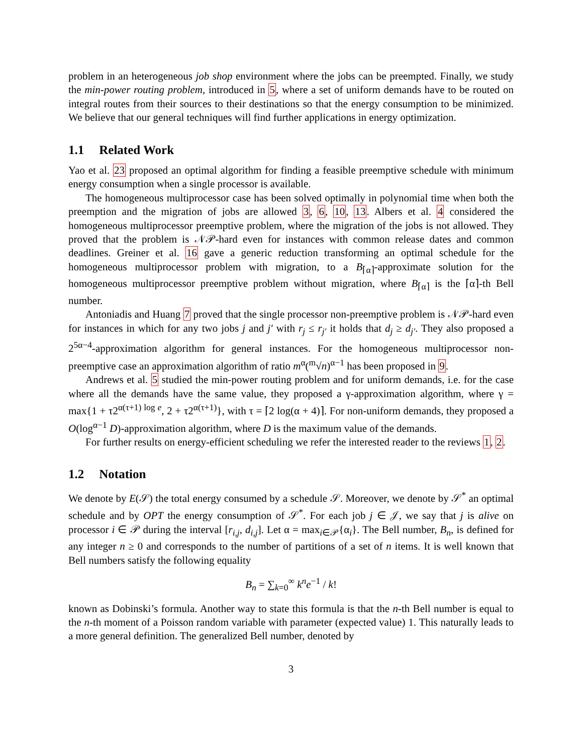problem in an heterogeneous job shop environment where the jobs can be preempted. Finally, we study the min-power routing problem, introduced in 5, where a set of uniform demands have to be routed on integral routes from their sources to their destinations so that the energy consumption to be minimized. We believe that our general techniques will find further applications in energy optimization.
1.1 Related Work
Yao et al. 23 proposed an optimal algorithm for finding a feasible preemptive schedule with minimum energy consumption when a single processor is available.
The homogeneous multiprocessor case has been solved optimally in polynomial time when both the preemption and the migration of jobs are allowed 3, 6, 10, 13. Albers et al. 4 considered the homogeneous multiprocessor preemptive problem, where the migration of the jobs is not allowed. They proved that the problem is 𝒩𝒫-hard even for instances with common release dates and common deadlines. Greiner et al. 16 gave a generic reduction transforming an optimal schedule for the homogeneous multiprocessor problem with migration, to a B<sub>⌈α⌉</sub>-approximate solution for the homogeneous multiprocessor preemptive problem without migration, where B<sub>⌈α⌉</sub> is the ⌈α⌉-th Bell number.
Antoniadis and Huang 7 proved that the single processor non-preemptive problem is 𝒩𝒫-hard even for instances in which for any two jobs j and j′ with r<sub>j</sub> ≤ r<sub>j′</sub> it holds that d<sub>j</sub> ≥ d<sub>j′</sub>. They also proposed a 2<sup>5α−4</sup>-approximation algorithm for general instances. For the homogeneous multiprocessor non-preemptive case an approximation algorithm of ratio m<sup>α</sup>(<sup>m</sup>√n)<sup>α−1</sup> has been proposed in 9.
Andrews et al. 5 studied the min-power routing problem and for uniform demands, i.e. for the case where all the demands have the same value, they proposed a γ-approximation algorithm, where γ = max{1 + τ2<sup>α(τ+1) log e</sup>, 2 + τ2<sup>α(τ+1)</sup>}, with τ = ⌈2 log(α + 4)⌉. For non-uniform demands, they proposed a O(log<sup>α−1</sup> D)-approximation algorithm, where D is the maximum value of the demands.
For further results on energy-efficient scheduling we refer the interested reader to the reviews 1, 2.
1.2 Notation
We denote by E(𝒮) the total energy consumed by a schedule 𝒮. Moreover, we denote by 𝒮<sup>*</sup> an optimal schedule and by OPT the energy consumption of 𝒮<sup>*</sup>. For each job j ∈ 𝒥, we say that j is alive on processor i ∈ 𝒫 during the interval [r<sub>i,j</sub>, d<sub>i,j</sub>]. Let α = max<sub>i∈𝒫</sub>{α<sub>i</sub>}. The Bell number, B<sub>n</sub>, is defined for any integer n ≥ 0 and corresponds to the number of partitions of a set of n items. It is well known that Bell numbers satisfy the following equality
B<sub>n</sub> = ∑<sub>k=0</sub><sup>∞</sup> k<sup>n</sup>e<sup>−1</sup> / k!
known as Dobinski’s formula. Another way to state this formula is that the n-th Bell number is equal to the n-th moment of a Poisson random variable with parameter (expected value) 1. This naturally leads to a more general definition. The generalized Bell number, denoted by
3